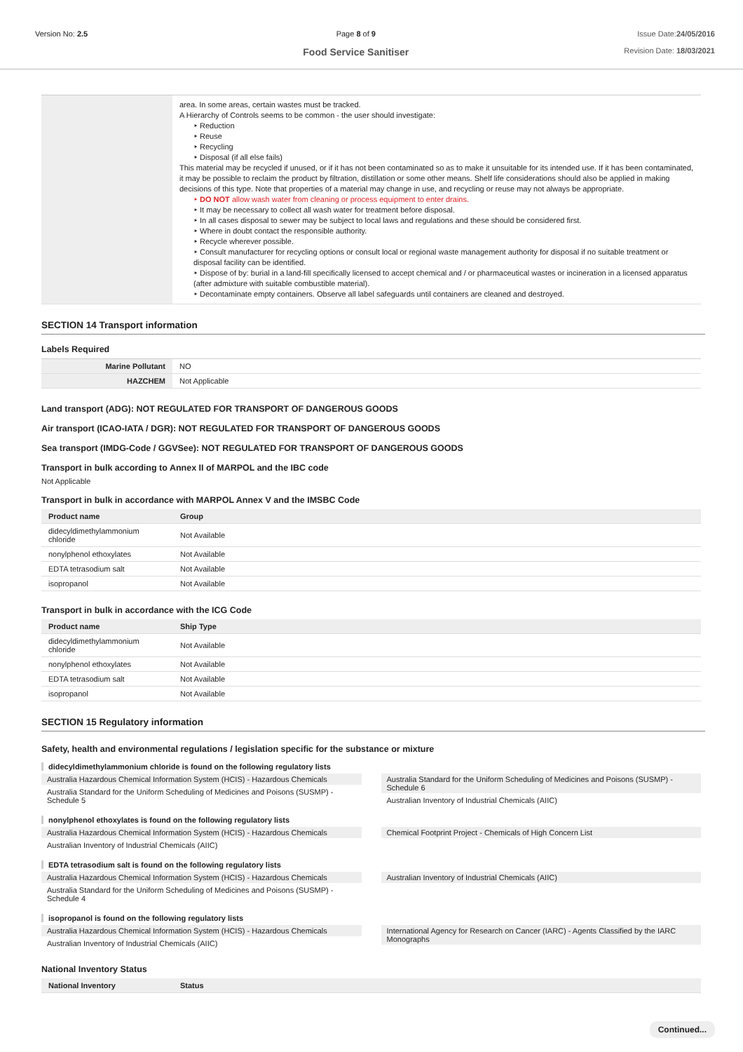Version No: 2.5 Page 8 of 9
Food Service Sanitiser
Issue Date:24/05/2016
Revision Date: 18/03/2021
| | area. In some areas, certain wastes must be tracked. A Hierarchy of Controls seems to be common - the user should investigate: ‣ Reduction ‣ Reuse ‣ Recycling ‣ Disposal (if all else fails) This material may be recycled if unused, or if it has not been contaminated so as to make it unsuitable for its intended use. If it has been contaminated, it may be possible to reclaim the product by filtration, distillation or some other means. Shelf life considerations should also be applied in making decisions of this type. Note that properties of a material may change in use, and recycling or reuse may not always be appropriate. ‣ DO NOT allow wash water from cleaning or process equipment to enter drains. ‣ It may be necessary to collect all wash water for treatment before disposal. ‣ In all cases disposal to sewer may be subject to local laws and regulations and these should be considered first. ‣ Where in doubt contact the responsible authority. ‣ Recycle wherever possible. ‣ Consult manufacturer for recycling options or consult local or regional waste management authority for disposal if no suitable treatment or disposal facility can be identified. ‣ Dispose of by: burial in a land-fill specifically licensed to accept chemical and / or pharmaceutical wastes or incineration in a licensed apparatus (after admixture with suitable combustible material). ‣ Decontaminate empty containers. Observe all label safeguards until containers are cleaned and destroyed. |
SECTION 14 Transport information
Labels Required
| Marine Pollutant | NO |
| HAZCHEM | Not Applicable |
Land transport (ADG): NOT REGULATED FOR TRANSPORT OF DANGEROUS GOODS
Air transport (ICAO-IATA / DGR): NOT REGULATED FOR TRANSPORT OF DANGEROUS GOODS
Sea transport (IMDG-Code / GGVSee): NOT REGULATED FOR TRANSPORT OF DANGEROUS GOODS
Transport in bulk according to Annex II of MARPOL and the IBC code
Not Applicable
Transport in bulk in accordance with MARPOL Annex V and the IMSBC Code
| Product name | Group |
| --- | --- |
| didecyldimethylammonium chloride | Not Available |
| nonylphenol ethoxylates | Not Available |
| EDTA tetrasodium salt | Not Available |
| isopropanol | Not Available |
Transport in bulk in accordance with the ICG Code
| Product name | Ship Type |
| --- | --- |
| didecyldimethylammonium chloride | Not Available |
| nonylphenol ethoxylates | Not Available |
| EDTA tetrasodium salt | Not Available |
| isopropanol | Not Available |
SECTION 15 Regulatory information
Safety, health and environmental regulations / legislation specific for the substance or mixture
didecyldimethylammonium chloride is found on the following regulatory lists
Australia Hazardous Chemical Information System (HCIS) - Hazardous Chemicals
Australia Standard for the Uniform Scheduling of Medicines and Poisons (SUSMP) - Schedule 5
Australia Standard for the Uniform Scheduling of Medicines and Poisons (SUSMP) - Schedule 6
Australian Inventory of Industrial Chemicals (AIIC)
nonylphenol ethoxylates is found on the following regulatory lists
Australia Hazardous Chemical Information System (HCIS) - Hazardous Chemicals
Australian Inventory of Industrial Chemicals (AIIC)
Chemical Footprint Project - Chemicals of High Concern List
EDTA tetrasodium salt is found on the following regulatory lists
Australia Hazardous Chemical Information System (HCIS) - Hazardous Chemicals
Australia Standard for the Uniform Scheduling of Medicines and Poisons (SUSMP) - Schedule 4
Australian Inventory of Industrial Chemicals (AIIC)
isopropanol is found on the following regulatory lists
Australia Hazardous Chemical Information System (HCIS) - Hazardous Chemicals
Australian Inventory of Industrial Chemicals (AIIC)
International Agency for Research on Cancer (IARC) - Agents Classified by the IARC Monographs
National Inventory Status
| National Inventory | Status |
| --- | --- |
Continued...